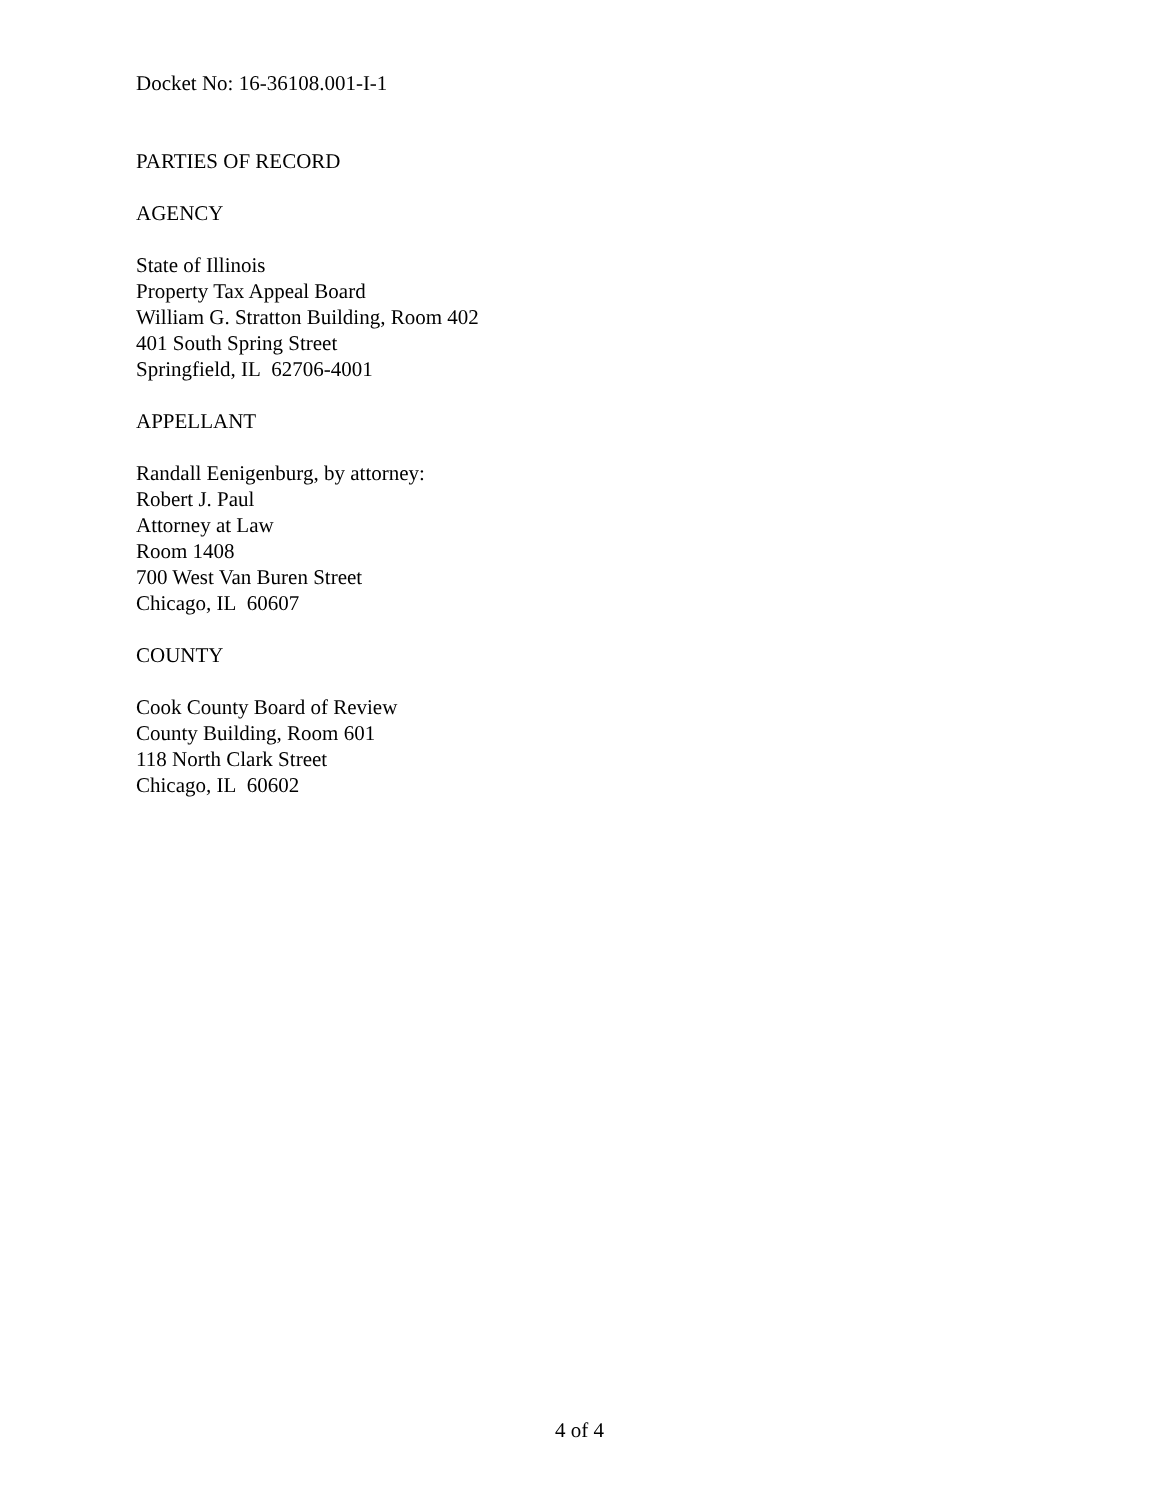Docket No: 16-36108.001-I-1
PARTIES OF RECORD
AGENCY
State of Illinois
Property Tax Appeal Board
William G. Stratton Building, Room 402
401 South Spring Street
Springfield, IL 62706-4001
APPELLANT
Randall Eenigenburg, by attorney:
Robert J. Paul
Attorney at Law
Room 1408
700 West Van Buren Street
Chicago, IL 60607
COUNTY
Cook County Board of Review
County Building, Room 601
118 North Clark Street
Chicago, IL 60602
4 of 4